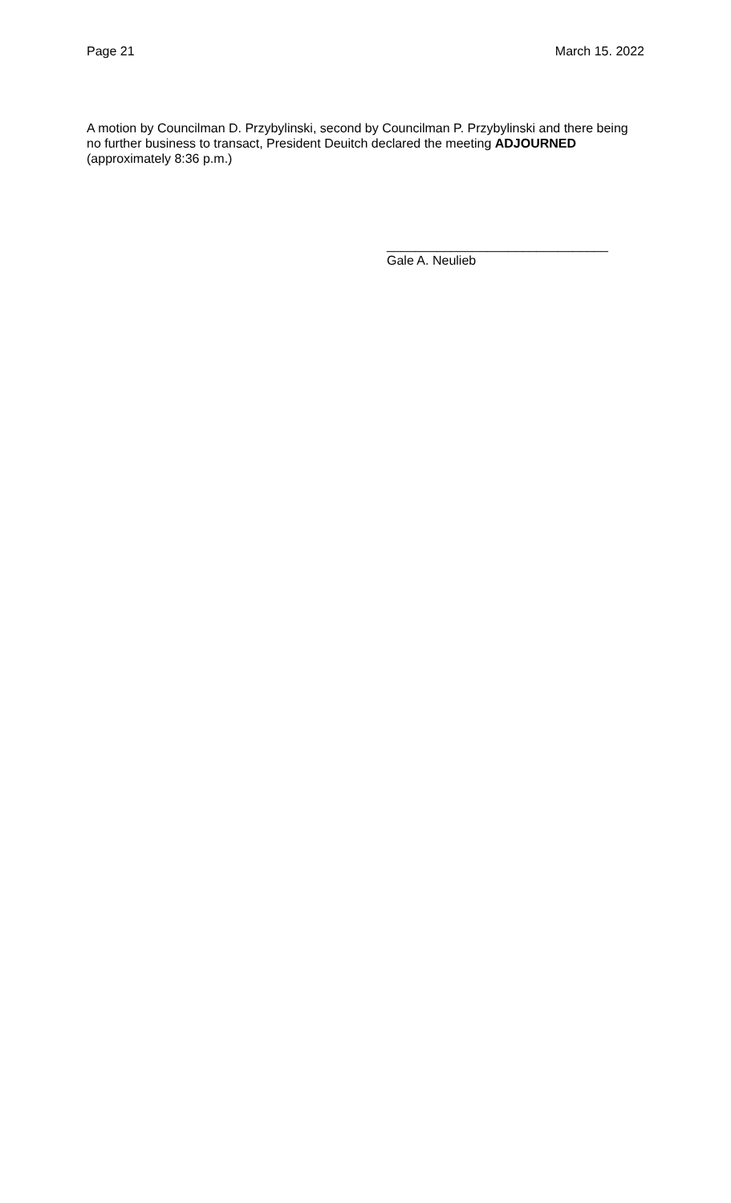Page 21 March 15. 2022
A motion by Councilman D. Przybylinski, second by Councilman P. Przybylinski and there being no further business to transact, President Deuitch declared the meeting ADJOURNED (approximately 8:36 p.m.)
_______________________________
Gale A. Neulieb